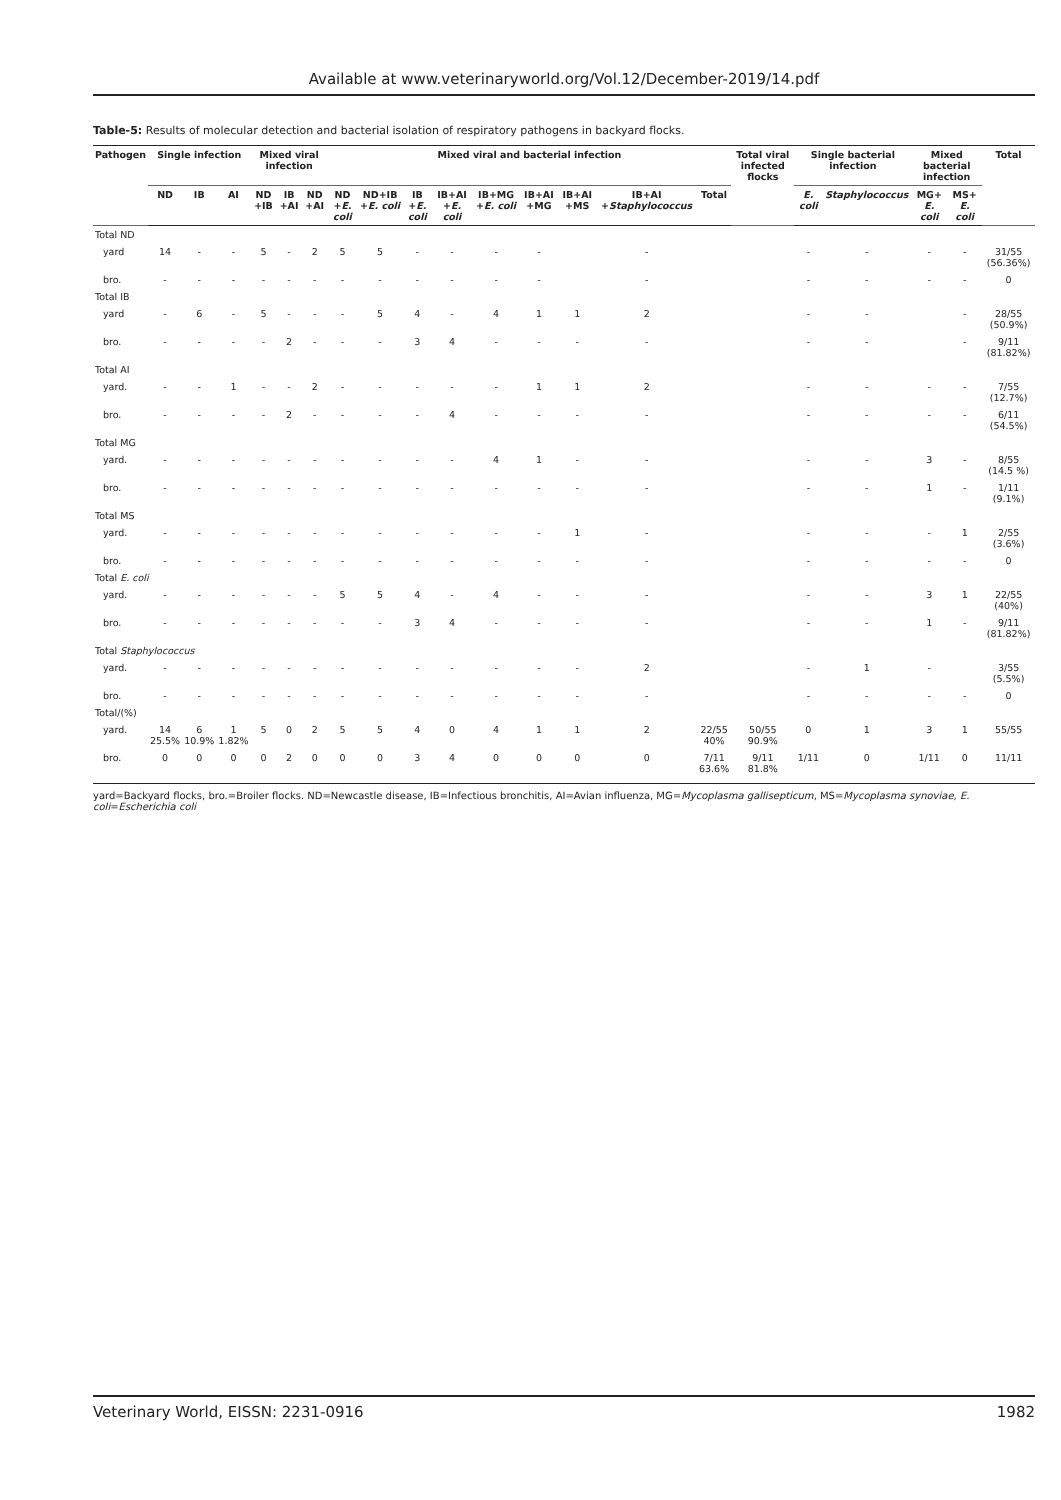Available at www.veterinaryworld.org/Vol.12/December-2019/14.pdf
Table-5: Results of molecular detection and bacterial isolation of respiratory pathogens in backyard flocks.
| Pathogen | Single infection | | | Mixed viral infection | | | Mixed viral and bacterial infection | | | | | | | | | Total viral infected flocks | Single bacterial infection | | Mixed bacterial infection | | Total |
| --- | --- | --- | --- | --- | --- | --- | --- | --- | --- | --- | --- | --- | --- | --- | --- | --- | --- | --- | --- | --- | --- |
| | ND | IB | AI | ND +IB | IB +AI | ND +AI | ND + E. coli | ND+IB + E. coli | IB + E. coli | IB+AI + E. coli | IB+MG + E. coli | IB+AI +MG | IB+AI +MS | IB+AI + Staphylococcus | Total | | E. coli | Staphylococcus | MG+ E. coli | MS+ E. coli | |
| Total ND | | | | | | | | | | | | | | | | | | | | | |
| yard | 14 | - | - | 5 | - | 2 | 5 | 5 | - | - | - | - | | - | | | - | - | - | - | 31/55 (56.36%) |
| bro. | - | - | - | - | - | - | - | - | - | - | - | - | | - | | | - | - | - | - | 0 |
| Total IB | | | | | | | | | | | | | | | | | | | | | |
| yard | - | 6 | - | 5 | - | - | - | 5 | 4 | - | 4 | 1 | 1 | 2 | | | - | - | | - | 28/55 (50.9%) |
| bro. | - | - | - | - | 2 | - | - | - | 3 | 4 | - | - | - | - | | | - | - | | - | 9/11 (81.82%) |
| Total AI | | | | | | | | | | | | | | | | | | | | | |
| yard. | - | - | 1 | - | - | 2 | - | - | - | - | - | 1 | 1 | 2 | | | - | - | - | - | 7/55 (12.7%) |
| bro. | - | - | - | - | 2 | - | - | - | - | 4 | - | - | - | - | | | - | - | - | - | 6/11 (54.5%) |
| Total MG | | | | | | | | | | | | | | | | | | | | | |
| yard. | - | - | - | - | - | - | - | - | - | - | 4 | 1 | - | - | | | - | - | 3 | - | 8/55 (14.5 %) |
| bro. | - | - | - | - | - | - | - | - | - | - | - | - | - | - | | | - | - | 1 | - | 1/11 (9.1%) |
| Total MS | | | | | | | | | | | | | | | | | | | | | |
| yard. | - | - | - | - | - | - | - | - | - | - | - | - | 1 | - | | | - | - | - | 1 | 2/55 (3.6%) |
| bro. | - | - | - | - | - | - | - | - | - | - | - | - | - | - | | | - | - | - | - | 0 |
| Total E. coli | | | | | | | | | | | | | | | | | | | | | |
| yard. | - | - | - | - | - | - | 5 | 5 | 4 | - | 4 | - | - | - | | | - | - | 3 | 1 | 22/55 (40%) |
| bro. | - | - | - | - | - | - | - | - | 3 | 4 | - | - | - | - | | | - | - | 1 | - | 9/11 (81.82%) |
| Total Staphylococcus | | | | | | | | | | | | | | | | | | | | | |
| yard. | - | - | - | - | - | - | - | - | - | - | - | - | - | 2 | | | - | 1 | - | | 3/55 (5.5%) |
| bro. | - | - | - | - | - | - | - | - | - | - | - | - | - | - | | | - | - | - | - | 0 |
| Total/(%) | | | | | | | | | | | | | | | | | | | | | |
| yard. | 14 25.5% | 6 10.9% | 1 1.82% | 5 | 0 | 2 | 5 | 5 | 4 | 0 | 4 | 1 | 1 | 2 | 22/55 40% | 50/55 90.9% | 0 | 1 | 3 | 1 | 55/55 |
| bro. | 0 | 0 | 0 | 0 | 2 | 0 | 0 | 0 | 3 | 4 | 0 | 0 | 0 | 0 | 7/11 63.6% | 9/11 81.8% | 1/11 | 0 | 1/11 | 0 | 11/11 |
yard=Backyard flocks, bro.=Broiler flocks. ND=Newcastle disease, IB=Infectious bronchitis, AI=Avian influenza, MG=Mycoplasma gallisepticum, MS=Mycoplasma synoviae, E. coli=Escherichia coli
Veterinary World, EISSN: 2231-0916 1982